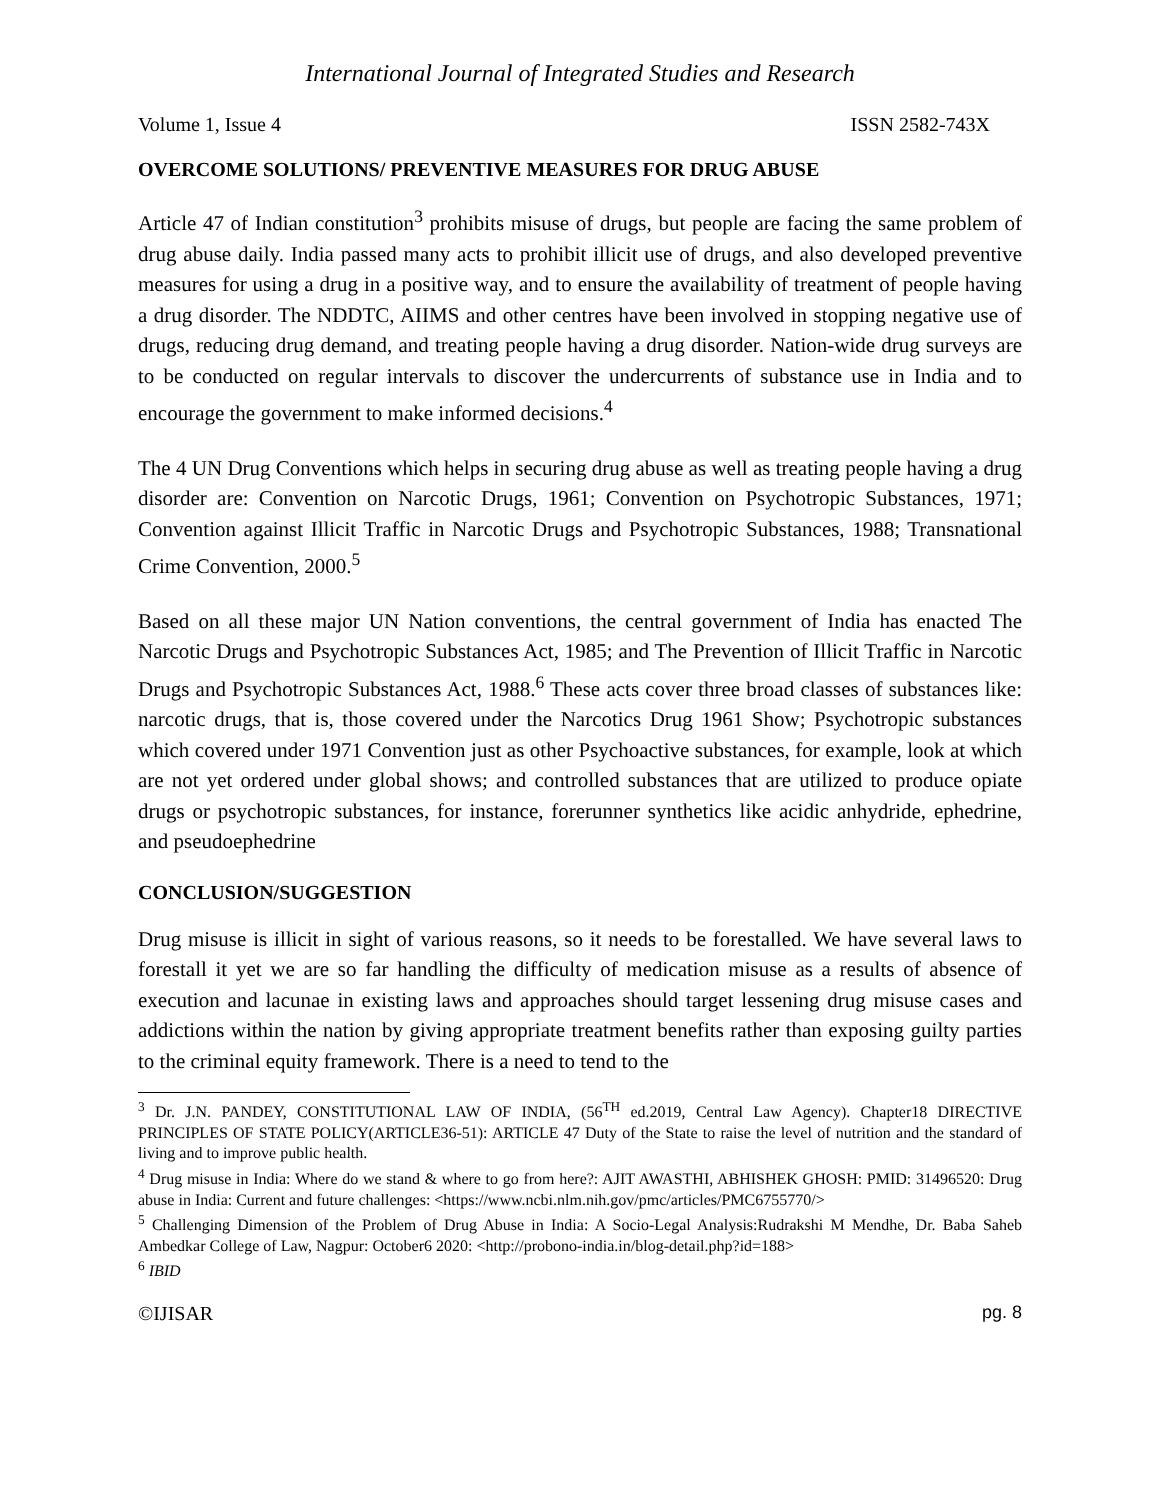International Journal of Integrated Studies and Research
Volume 1, Issue 4 ISSN 2582-743X
OVERCOME SOLUTIONS/ PREVENTIVE MEASURES FOR DRUG ABUSE
Article 47 of Indian constitution<sup>3</sup> prohibits misuse of drugs, but people are facing the same problem of drug abuse daily. India passed many acts to prohibit illicit use of drugs, and also developed preventive measures for using a drug in a positive way, and to ensure the availability of treatment of people having a drug disorder. The NDDTC, AIIMS and other centres have been involved in stopping negative use of drugs, reducing drug demand, and treating people having a drug disorder. Nation-wide drug surveys are to be conducted on regular intervals to discover the undercurrents of substance use in India and to encourage the government to make informed decisions.<sup>4</sup>
The 4 UN Drug Conventions which helps in securing drug abuse as well as treating people having a drug disorder are: Convention on Narcotic Drugs, 1961; Convention on Psychotropic Substances, 1971; Convention against Illicit Traffic in Narcotic Drugs and Psychotropic Substances, 1988; Transnational Crime Convention, 2000.<sup>5</sup>
Based on all these major UN Nation conventions, the central government of India has enacted The Narcotic Drugs and Psychotropic Substances Act, 1985; and The Prevention of Illicit Traffic in Narcotic Drugs and Psychotropic Substances Act, 1988.<sup>6</sup> These acts cover three broad classes of substances like: narcotic drugs, that is, those covered under the Narcotics Drug 1961 Show; Psychotropic substances which covered under 1971 Convention just as other Psychoactive substances, for example, look at which are not yet ordered under global shows; and controlled substances that are utilized to produce opiate drugs or psychotropic substances, for instance, forerunner synthetics like acidic anhydride, ephedrine, and pseudoephedrine
CONCLUSION/SUGGESTION
Drug misuse is illicit in sight of various reasons, so it needs to be forestalled. We have several laws to forestall it yet we are so far handling the difficulty of medication misuse as a results of absence of execution and lacunae in existing laws and approaches should target lessening drug misuse cases and addictions within the nation by giving appropriate treatment benefits rather than exposing guilty parties to the criminal equity framework. There is a need to tend to the
<sup>3</sup> Dr. J.N. PANDEY, CONSTITUTIONAL LAW OF INDIA, (56<sup>TH</sup> ed.2019, Central Law Agency). Chapter18 DIRECTIVE PRINCIPLES OF STATE POLICY(ARTICLE36-51): ARTICLE 47 Duty of the State to raise the level of nutrition and the standard of living and to improve public health.
<sup>4</sup> Drug misuse in India: Where do we stand & where to go from here?: AJIT AWASTHI, ABHISHEK GHOSH: PMID: 31496520: Drug abuse in India: Current and future challenges: <https://www.ncbi.nlm.nih.gov/pmc/articles/PMC6755770/>
<sup>5</sup> Challenging Dimension of the Problem of Drug Abuse in India: A Socio-Legal Analysis:Rudrakshi M Mendhe, Dr. Baba Saheb Ambedkar College of Law, Nagpur: October6 2020: <http://probono-india.in/blog-detail.php?id=188>
<sup>6</sup> IBID
©IJISAR pg. 8